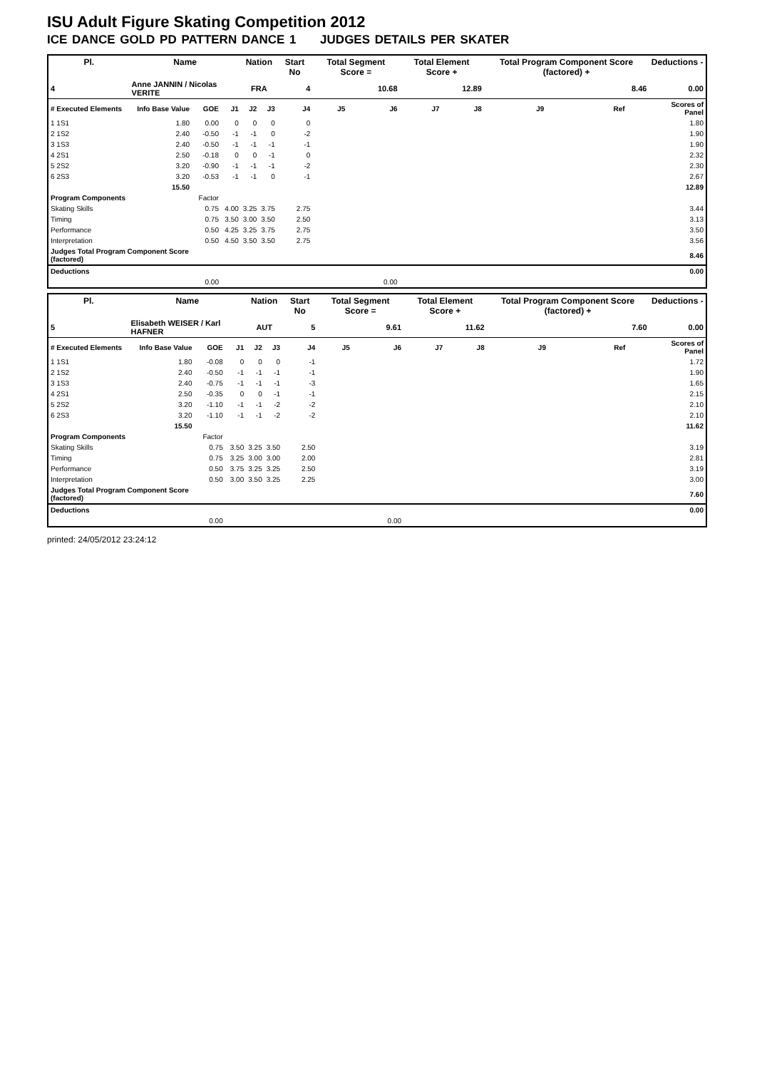ISU Adult Figure Skating Competition 2012
ICE DANCE GOLD PD PATTERN DANCE 1 JUDGES DETAILS PER SKATER
| Pl. | Name | | | Nation | | Start No | Total Segment Score = | | Total Element Score + | | Total Program Component Score (factored) + | | | Deductions - |
| --- | --- | --- | --- | --- | --- | --- | --- | --- | --- | --- | --- | --- | --- | --- |
| 4 | Anne JANNIN / Nicolas VERITE | | | FRA | | 4 | 10.68 | | 12.89 | | 8.46 | | | 0.00 |
| # Executed Elements | Info Base Value | GOE | J1 | J2 | J3 | J4 | J5 | J6 | J7 | J8 | J9 | Ref | | Scores of Panel |
| 1 1S1 | 1.80 | 0.00 | 0 | 0 | 0 | 0 | | | | | | | | 1.80 |
| 2 1S2 | 2.40 | -0.50 | -1 | -1 | 0 | -2 | | | | | | | | 1.90 |
| 3 1S3 | 2.40 | -0.50 | -1 | -1 | -1 | -1 | | | | | | | | 1.90 |
| 4 2S1 | 2.50 | -0.18 | 0 | 0 | -1 | 0 | | | | | | | | 2.32 |
| 5 2S2 | 3.20 | -0.90 | -1 | -1 | -1 | -2 | | | | | | | | 2.30 |
| 6 2S3 | 3.20 | -0.53 | -1 | -1 | 0 | -1 | | | | | | | | 2.67 |
| | 15.50 | | | | | | | | | | | | | 12.89 |
| Program Components | | Factor | | | | | | | | | | | | |
| Skating Skills | | 0.75 | 4.00 | 3.25 | 3.75 | 2.75 | | | | | | | | 3.44 |
| Timing | | 0.75 | 3.50 | 3.00 | 3.50 | 2.50 | | | | | | | | 3.13 |
| Performance | | 0.50 | 4.25 | 3.25 | 3.75 | 2.75 | | | | | | | | 3.50 |
| Interpretation | | 0.50 | 4.50 | 3.50 | 3.50 | 2.75 | | | | | | | | 3.56 |
| Judges Total Program Component Score (factored) | | | | | | | | | | | | | | 8.46 |
| Deductions | | | | | | | | | | | | | | 0.00 |
| | | 0.00 | | | | | | 0.00 | | | | | | |
| Pl. | Name | | | Nation | | Start No | Total Segment Score = | | Total Element Score + | | Total Program Component Score (factored) + | | | Deductions - |
| --- | --- | --- | --- | --- | --- | --- | --- | --- | --- | --- | --- | --- | --- | --- |
| 5 | Elisabeth WEISER / Karl HAFNER | | | AUT | | 5 | 9.61 | | 11.62 | | 7.60 | | | 0.00 |
| # Executed Elements | Info Base Value | GOE | J1 | J2 | J3 | J4 | J5 | J6 | J7 | J8 | J9 | Ref | | Scores of Panel |
| 1 1S1 | 1.80 | -0.08 | 0 | 0 | 0 | -1 | | | | | | | | 1.72 |
| 2 1S2 | 2.40 | -0.50 | -1 | -1 | -1 | -1 | | | | | | | | 1.90 |
| 3 1S3 | 2.40 | -0.75 | -1 | -1 | -1 | -3 | | | | | | | | 1.65 |
| 4 2S1 | 2.50 | -0.35 | 0 | 0 | -1 | -1 | | | | | | | | 2.15 |
| 5 2S2 | 3.20 | -1.10 | -1 | -1 | -2 | -2 | | | | | | | | 2.10 |
| 6 2S3 | 3.20 | -1.10 | -1 | -1 | -2 | -2 | | | | | | | | 2.10 |
| | 15.50 | | | | | | | | | | | | | 11.62 |
| Program Components | | Factor | | | | | | | | | | | | |
| Skating Skills | | 0.75 | 3.50 | 3.25 | 3.50 | 2.50 | | | | | | | | 3.19 |
| Timing | | 0.75 | 3.25 | 3.00 | 3.00 | 2.00 | | | | | | | | 2.81 |
| Performance | | 0.50 | 3.75 | 3.25 | 3.25 | 2.50 | | | | | | | | 3.19 |
| Interpretation | | 0.50 | 3.00 | 3.50 | 3.25 | 2.25 | | | | | | | | 3.00 |
| Judges Total Program Component Score (factored) | | | | | | | | | | | | | | 7.60 |
| Deductions | | | | | | | | | | | | | | 0.00 |
| | | 0.00 | | | | | | 0.00 | | | | | | |
printed: 24/05/2012 23:24:12